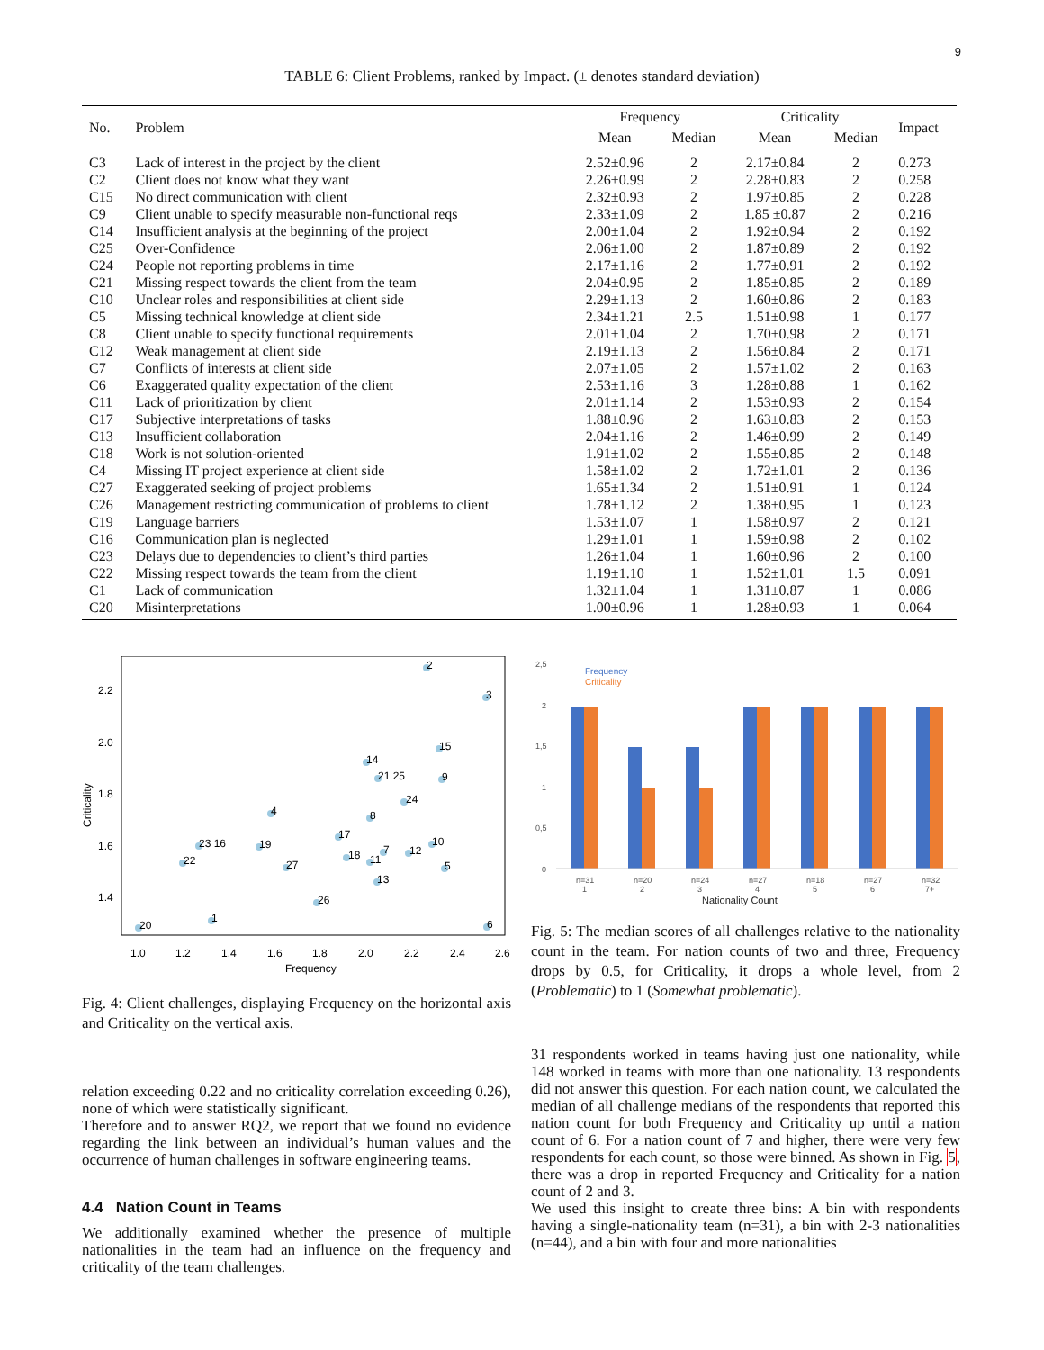9
TABLE 6: Client Problems, ranked by Impact. (± denotes standard deviation)
| No. | Problem | Frequency | | Criticality | | Impact |
| --- | --- | --- | --- | --- | --- | --- |
| | | Mean | Median | Mean | Median | |
| C3 | Lack of interest in the project by the client | 2.52±0.96 | 2 | 2.17±0.84 | 2 | 0.273 |
| C2 | Client does not know what they want | 2.26±0.99 | 2 | 2.28±0.83 | 2 | 0.258 |
| C15 | No direct communication with client | 2.32±0.93 | 2 | 1.97±0.85 | 2 | 0.228 |
| C9 | Client unable to specify measurable non-functional reqs | 2.33±1.09 | 2 | 1.85 ±0.87 | 2 | 0.216 |
| C14 | Insufficient analysis at the beginning of the project | 2.00±1.04 | 2 | 1.92±0.94 | 2 | 0.192 |
| C25 | Over-Confidence | 2.06±1.00 | 2 | 1.87±0.89 | 2 | 0.192 |
| C24 | People not reporting problems in time | 2.17±1.16 | 2 | 1.77±0.91 | 2 | 0.192 |
| C21 | Missing respect towards the client from the team | 2.04±0.95 | 2 | 1.85±0.85 | 2 | 0.189 |
| C10 | Unclear roles and responsibilities at client side | 2.29±1.13 | 2 | 1.60±0.86 | 2 | 0.183 |
| C5 | Missing technical knowledge at client side | 2.34±1.21 | 2.5 | 1.51±0.98 | 1 | 0.177 |
| C8 | Client unable to specify functional requirements | 2.01±1.04 | 2 | 1.70±0.98 | 2 | 0.171 |
| C12 | Weak management at client side | 2.19±1.13 | 2 | 1.56±0.84 | 2 | 0.171 |
| C7 | Conflicts of interests at client side | 2.07±1.05 | 2 | 1.57±1.02 | 2 | 0.163 |
| C6 | Exaggerated quality expectation of the client | 2.53±1.16 | 3 | 1.28±0.88 | 1 | 0.162 |
| C11 | Lack of prioritization by client | 2.01±1.14 | 2 | 1.53±0.93 | 2 | 0.154 |
| C17 | Subjective interpretations of tasks | 1.88±0.96 | 2 | 1.63±0.83 | 2 | 0.153 |
| C13 | Insufficient collaboration | 2.04±1.16 | 2 | 1.46±0.99 | 2 | 0.149 |
| C18 | Work is not solution-oriented | 1.91±1.02 | 2 | 1.55±0.85 | 2 | 0.148 |
| C4 | Missing IT project experience at client side | 1.58±1.02 | 2 | 1.72±1.01 | 2 | 0.136 |
| C27 | Exaggerated seeking of project problems | 1.65±1.34 | 2 | 1.51±0.91 | 1 | 0.124 |
| C26 | Management restricting communication of problems to client | 1.78±1.12 | 2 | 1.38±0.95 | 1 | 0.123 |
| C19 | Language barriers | 1.53±1.07 | 1 | 1.58±0.97 | 2 | 0.121 |
| C16 | Communication plan is neglected | 1.29±1.01 | 1 | 1.59±0.98 | 2 | 0.102 |
| C23 | Delays due to dependencies to client’s third parties | 1.26±1.04 | 1 | 1.60±0.96 | 2 | 0.100 |
| C22 | Missing respect towards the team from the client | 1.19±1.10 | 1 | 1.52±1.01 | 1.5 | 0.091 |
| C1 | Lack of communication | 1.32±1.04 | 1 | 1.31±0.87 | 1 | 0.086 |
| C20 | Misinterpretations | 1.00±0.96 | 1 | 1.28±0.93 | 1 | 0.064 |
Criticality
2.2
2.0
1.8
1.6
1.4
1.0
1.2
1.4
1.6
1.8
2.0
2.2
2.4
2.6
Frequency
2
3
15
14
21 25
9
24
4
8
17
10
19
23 16
18
7
12
11
22
27
5
13
26
1
20
6
Fig. 4: Client challenges, displaying Frequency on the horizontal axis and Criticality on the vertical axis.
2,5
2
1,5
1
0,5
0
Frequency
Criticality
n=31
n=20
n=24
n=27
n=18
n=27
n=32
1
2
3
4
5
6
7+
Nationality Count
Fig. 5: The median scores of all challenges relative to the nationality count in the team. For nation counts of two and three, Frequency drops by 0.5, for Criticality, it drops a whole level, from 2 (Problematic) to 1 (Somewhat problematic).
relation exceeding 0.22 and no criticality correlation exceeding 0.26), none of which were statistically significant.
Therefore and to answer RQ2, we report that we found no evidence regarding the link between an individual’s human values and the occurrence of human challenges in software engineering teams.
4.4 Nation Count in Teams
We additionally examined whether the presence of multiple nationalities in the team had an influence on the frequency and criticality of the team challenges.
31 respondents worked in teams having just one nationality, while 148 worked in teams with more than one nationality. 13 respondents did not answer this question. For each nation count, we calculated the median of all challenge medians of the respondents that reported this nation count for both Frequency and Criticality up until a nation count of 6. For a nation count of 7 and higher, there were very few respondents for each count, so those were binned. As shown in Fig. 5, there was a drop in reported Frequency and Criticality for a nation count of 2 and 3.
We used this insight to create three bins: A bin with respondents having a single-nationality team (n=31), a bin with 2-3 nationalities (n=44), and a bin with four and more nationalities